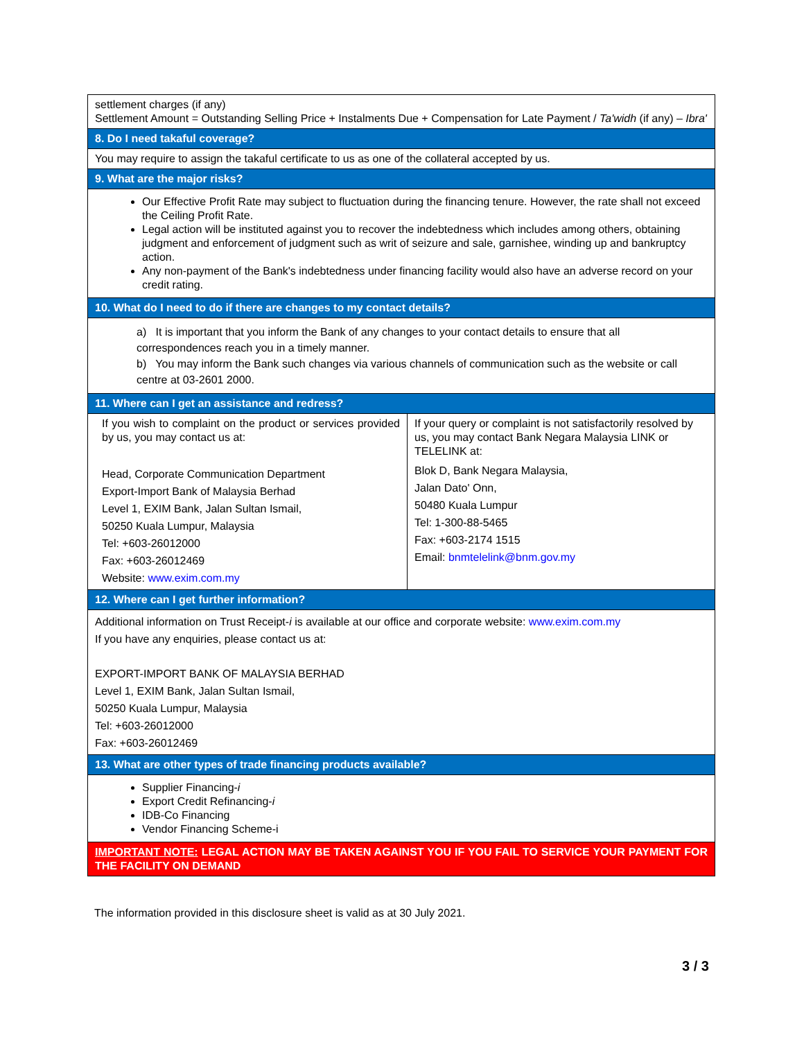| settlement charges (if any) Settlement Amount = Outstanding Selling Price + Instalments Due + Compensation for Late Payment / Ta'widh (if any) – Ibra' | |
| 8. Do I need takaful coverage? | |
| You may require to assign the takaful certificate to us as one of the collateral accepted by us. | |
| 9. What are the major risks? | |
| Our Effective Profit Rate may subject to fluctuation during the financing tenure. However, the rate shall not exceed the Ceiling Profit Rate. Legal action will be instituted against you to recover the indebtedness which includes among others, obtaining judgment and enforcement of judgment such as writ of seizure and sale, garnishee, winding up and bankruptcy action. Any non-payment of the Bank's indebtedness under financing facility would also have an adverse record on your credit rating. | |
| 10. What do I need to do if there are changes to my contact details? | |
| a) It is important that you inform the Bank of any changes to your contact details to ensure that all correspondences reach you in a timely manner. b) You may inform the Bank such changes via various channels of communication such as the website or call centre at 03-2601 2000. | |
| 11. Where can I get an assistance and redress? | |
| If you wish to complaint on the product or services provided by us, you may contact us at: Head, Corporate Communication Department Export-Import Bank of Malaysia Berhad Level 1, EXIM Bank, Jalan Sultan Ismail, 50250 Kuala Lumpur, Malaysia Tel: +603-26012000 Fax: +603-26012469 Website: www.exim.com.my | If your query or complaint is not satisfactorily resolved by us, you may contact Bank Negara Malaysia LINK or TELELINK at: Blok D, Bank Negara Malaysia, Jalan Dato' Onn, 50480 Kuala Lumpur Tel: 1-300-88-5465 Fax: +603-2174 1515 Email: bnmtelelink@bnm.gov.my |
| 12. Where can I get further information? | |
| Additional information on Trust Receipt- i is available at our office and corporate website: www.exim.com.my If you have any enquiries, please contact us at: EXPORT-IMPORT BANK OF MALAYSIA BERHAD Level 1, EXIM Bank, Jalan Sultan Ismail, 50250 Kuala Lumpur, Malaysia Tel: +603-26012000 Fax: +603-26012469 | |
| 13. What are other types of trade financing products available? | |
| Supplier Financing- i Export Credit Refinancing- i IDB-Co Financing Vendor Financing Scheme-i | |
| IMPORTANT NOTE: LEGAL ACTION MAY BE TAKEN AGAINST YOU IF YOU FAIL TO SERVICE YOUR PAYMENT FOR THE FACILITY ON DEMAND | |
The information provided in this disclosure sheet is valid as at 30 July 2021.
3 / 3